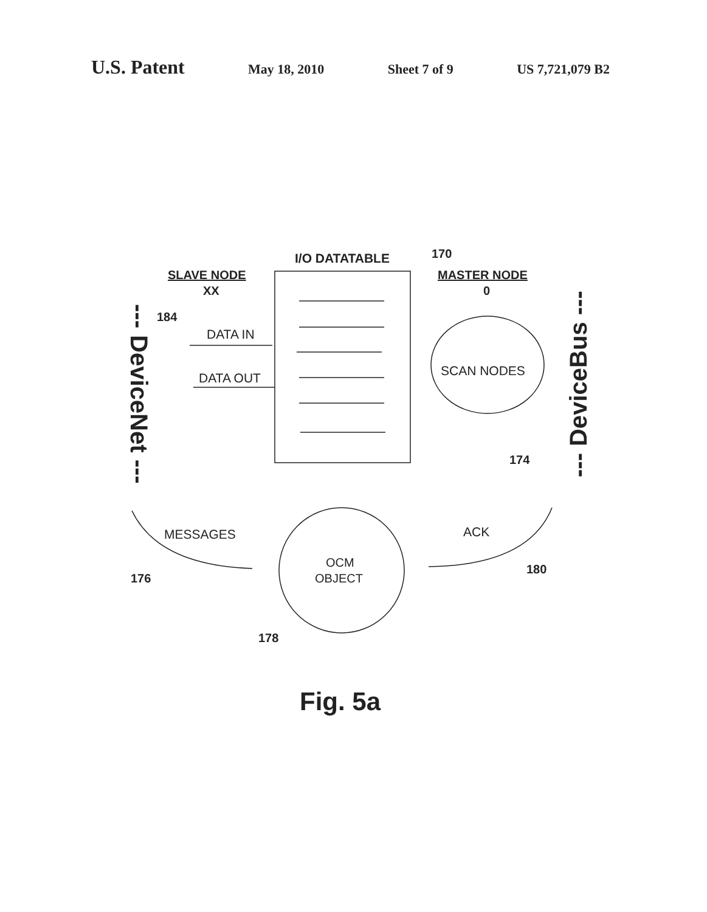U.S. Patent May 18, 2010 Sheet 7 of 9 US 7,721,079 B2
I/O DATATABLE
170
SLAVE NODE
XX
MASTER NODE
0
184
DATA IN
DATA OUT
SCAN NODES
--- DeviceNet ---
--- DeviceBus ---
174
OCM
OBJECT
MESSAGES
ACK
176
180
178
Fig. 5a